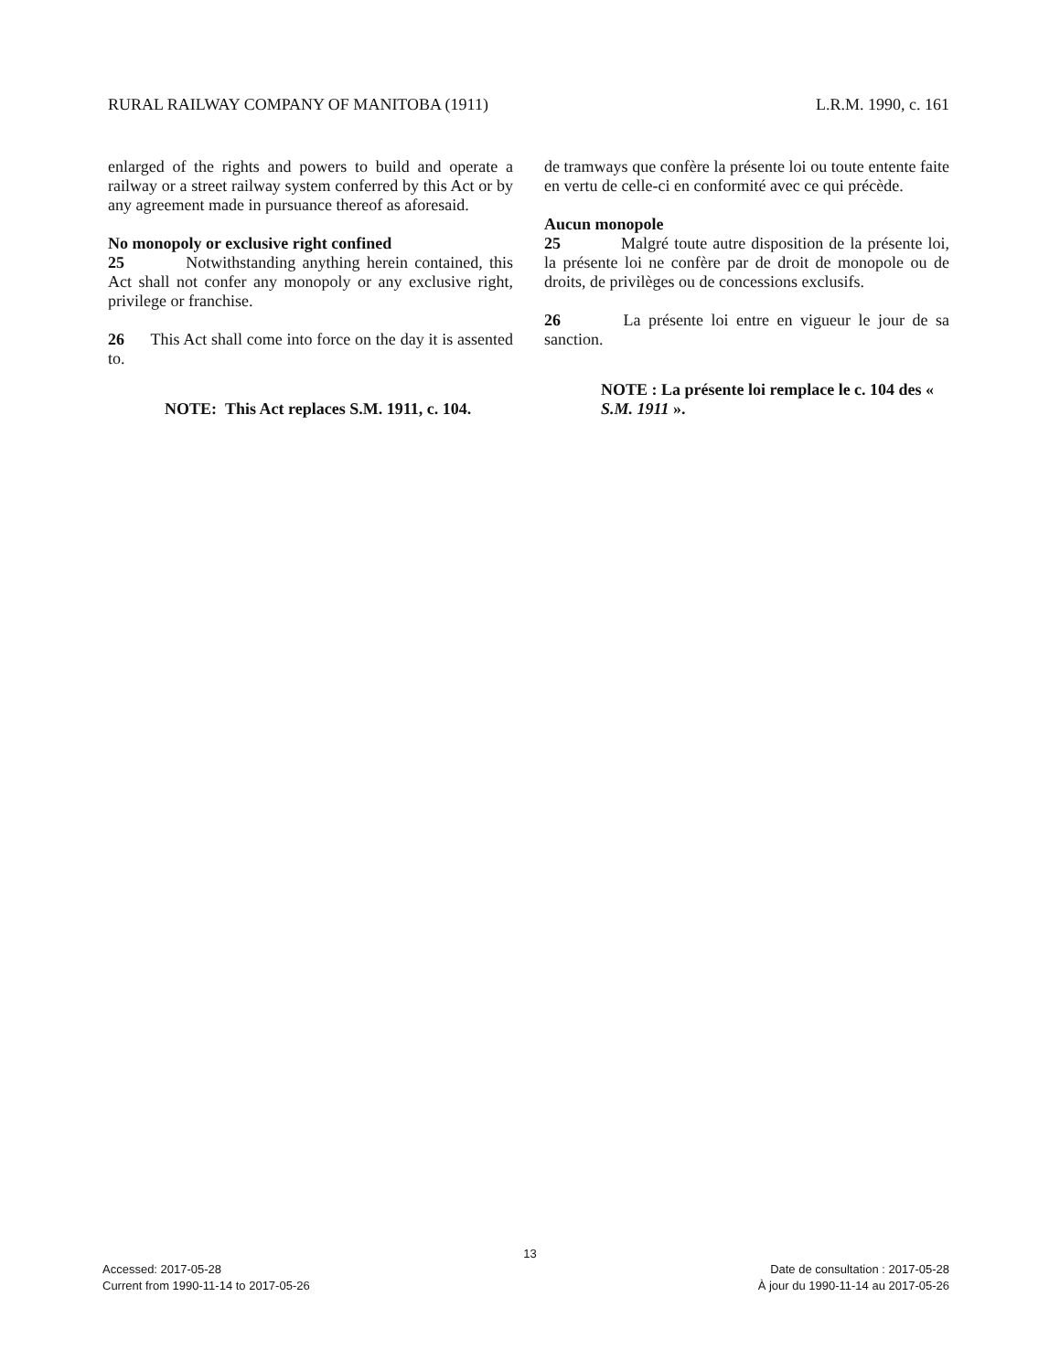RURAL RAILWAY COMPANY OF MANITOBA (1911) L.R.M. 1990, c. 161
enlarged of the rights and powers to build and operate a railway or a street railway system conferred by this Act or by any agreement made in pursuance thereof as aforesaid.
No monopoly or exclusive right confined
25 Notwithstanding anything herein contained, this Act shall not confer any monopoly or any exclusive right, privilege or franchise.
26 This Act shall come into force on the day it is assented to.
NOTE: This Act replaces S.M. 1911, c. 104.
de tramways que confère la présente loi ou toute entente faite en vertu de celle-ci en conformité avec ce qui précède.
Aucun monopole
25 Malgré toute autre disposition de la présente loi, la présente loi ne confère par de droit de monopole ou de droits, de privilèges ou de concessions exclusifs.
26 La présente loi entre en vigueur le jour de sa sanction.
NOTE : La présente loi remplace le c. 104 des « S.M. 1911 ».
13
Accessed: 2017-05-28
Current from 1990-11-14 to 2017-05-26
Date de consultation : 2017-05-28
À jour du 1990-11-14 au 2017-05-26